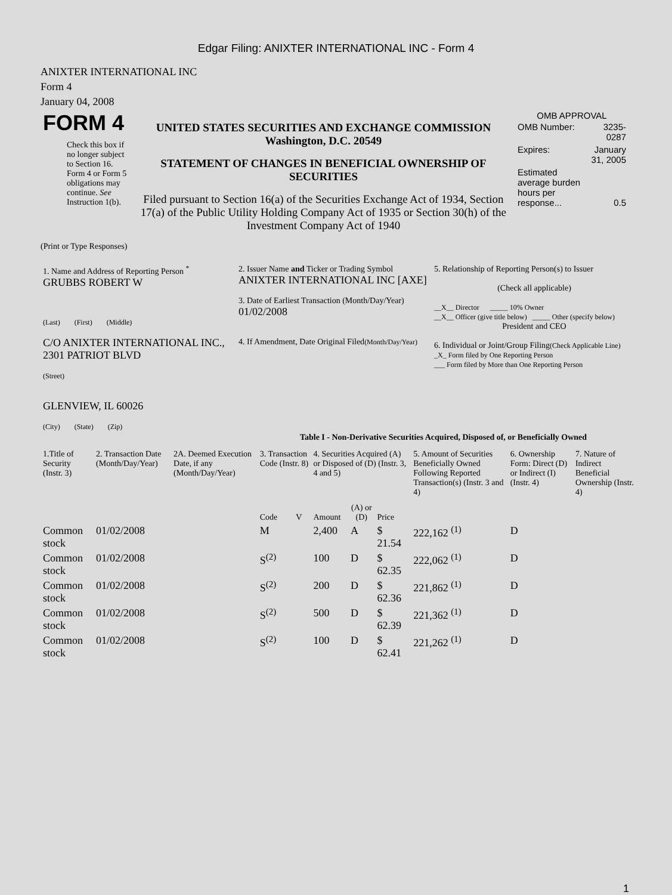Edgar Filing: ANIXTER INTERNATIONAL INC - Form 4
ANIXTER INTERNATIONAL INC
Form 4
January 04, 2008
| FORM 4 Check this box if no longer subject to Section 16. Form 4 or Form 5 obligations may continue. See Instruction 1(b). | UNITED STATES SECURITIES AND EXCHANGE COMMISSION Washington, D.C. 20549 STATEMENT OF CHANGES IN BENEFICIAL OWNERSHIP OF SECURITIES Filed pursuant to Section 16(a) of the Securities Exchange Act of 1934, Section 17(a) of the Public Utility Holding Company Act of 1935 or Section 30(h) of the Investment Company Act of 1940 | OMB APPROVAL / OMB Number: / 3235-0287 / / Expires: / January 31, 2005 / / Estimated average burden hours per response... / 0.5 / |
(Print or Type Responses)
| 1. Name and Address of Reporting Person <sup>*</sup> GRUBBS ROBERT W (Last) (First) (Middle) C/O ANIXTER INTERNATIONAL INC., 2301 PATRIOT BLVD (Street) GLENVIEW, IL 60026 (City) (State) (Zip) | 2. Issuer Name and Ticker or Trading Symbol ANIXTER INTERNATIONAL INC [AXE] 3. Date of Earliest Transaction (Month/Day/Year) 01/02/2008 4. If Amendment, Date Original Filed (Month/Day/Year) | 5. Relationship of Reporting Person(s) to Issuer (Check all applicable) __X__ Director _____ 10% Owner __X__ Officer (give title below) _____ Other (specify below) President and CEO 6. Individual or Joint/Group Filing (Check Applicable Line) _X_ Form filed by One Reporting Person ___ Form filed by More than One Reporting Person |
Table I - Non-Derivative Securities Acquired, Disposed of, or Beneficially Owned
| 1.Title of Security (Instr. 3) | 2. Transaction Date (Month/Day/Year) | 2A. Deemed Execution Date, if any (Month/Day/Year) | 3. Transaction Code (Instr. 8) | | 4. Securities Acquired (A) or Disposed of (D) (Instr. 3, 4 and 5) | | | 5. Amount of Securities Beneficially Owned Following Reported Transaction(s) (Instr. 3 and 4) | 6. Ownership Form: Direct (D) or Indirect (I) (Instr. 4) | 7. Nature of Indirect Beneficial Ownership (Instr. 4) |
| --- | --- | --- | --- | --- | --- | --- | --- | --- | --- | --- |
| | | | Code | V | Amount | (A) or (D) | Price | | | |
| Common stock | 01/02/2008 | | M | | 2,400 | A | $ 21.54 | 222,162 <sup>(1)</sup> | D | |
| Common stock | 01/02/2008 | | S<sup>(2)</sup> | | 100 | D | $ 62.35 | 222,062 <sup>(1)</sup> | D | |
| Common stock | 01/02/2008 | | S<sup>(2)</sup> | | 200 | D | $ 62.36 | 221,862 <sup>(1)</sup> | D | |
| Common stock | 01/02/2008 | | S<sup>(2)</sup> | | 500 | D | $ 62.39 | 221,362 <sup>(1)</sup> | D | |
| Common stock | 01/02/2008 | | S<sup>(2)</sup> | | 100 | D | $ 62.41 | 221,262 <sup>(1)</sup> | D | |
1